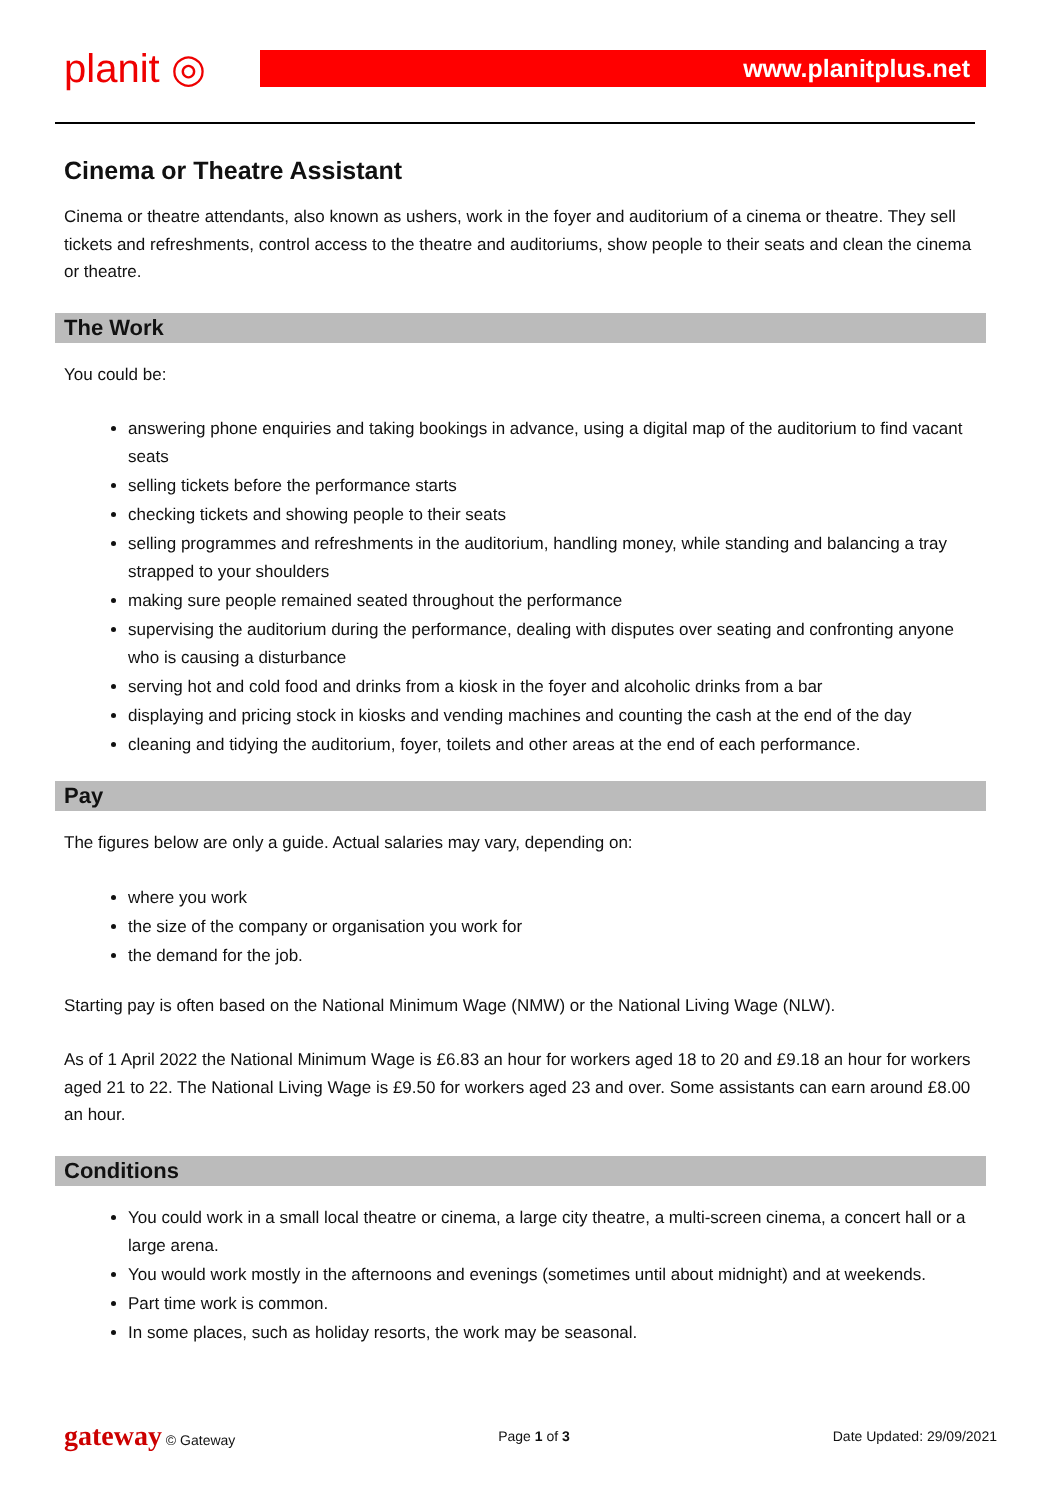planit ◎
www.planitplus.net
Cinema or Theatre Assistant
Cinema or theatre attendants, also known as ushers, work in the foyer and auditorium of a cinema or theatre. They sell tickets and refreshments, control access to the theatre and auditoriums, show people to their seats and clean the cinema or theatre.
The Work
You could be:
answering phone enquiries and taking bookings in advance, using a digital map of the auditorium to find vacant seats
selling tickets before the performance starts
checking tickets and showing people to their seats
selling programmes and refreshments in the auditorium, handling money, while standing and balancing a tray strapped to your shoulders
making sure people remained seated throughout the performance
supervising the auditorium during the performance, dealing with disputes over seating and confronting anyone who is causing a disturbance
serving hot and cold food and drinks from a kiosk in the foyer and alcoholic drinks from a bar
displaying and pricing stock in kiosks and vending machines and counting the cash at the end of the day
cleaning and tidying the auditorium, foyer, toilets and other areas at the end of each performance.
Pay
The figures below are only a guide. Actual salaries may vary, depending on:
where you work
the size of the company or organisation you work for
the demand for the job.
Starting pay is often based on the National Minimum Wage (NMW) or the National Living Wage (NLW).
As of 1 April 2022 the National Minimum Wage is £6.83 an hour for workers aged 18 to 20 and £9.18 an hour for workers aged 21 to 22. The National Living Wage is £9.50 for workers aged 23 and over. Some assistants can earn around £8.00 an hour.
Conditions
You could work in a small local theatre or cinema, a large city theatre, a multi-screen cinema, a concert hall or a large arena.
You would work mostly in the afternoons and evenings (sometimes until about midnight) and at weekends.
Part time work is common.
In some places, such as holiday resorts, the work may be seasonal.
gateway © Gateway Page 1 of 3 Date Updated: 29/09/2021